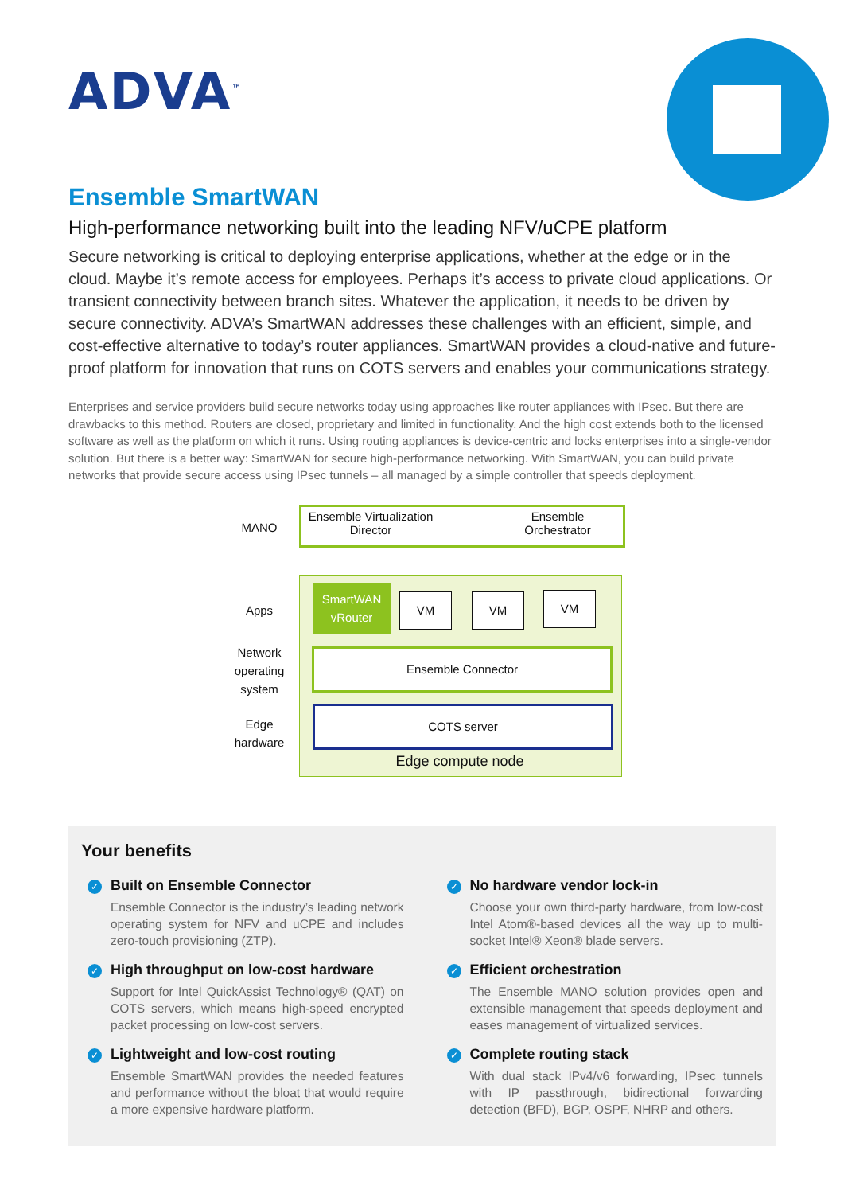ADVA<sup>™</sup>
Ensemble SmartWAN
High-performance networking built into the leading NFV/uCPE platform
Secure networking is critical to deploying enterprise applications, whether at the edge or in the cloud. Maybe it’s remote access for employees. Perhaps it’s access to private cloud applications. Or transient connectivity between branch sites. Whatever the application, it needs to be driven by secure connectivity. ADVA’s SmartWAN addresses these challenges with an efficient, simple, and cost-effective alternative to today’s router appliances. SmartWAN provides a cloud-native and future-proof platform for innovation that runs on COTS servers and enables your communications strategy.
Enterprises and service providers build secure networks today using approaches like router appliances with IPsec. But there are drawbacks to this method. Routers are closed, proprietary and limited in functionality. And the high cost extends both to the licensed software as well as the platform on which it runs. Using routing appliances is device-centric and locks enterprises into a single-vendor solution. But there is a better way: SmartWAN for secure high-performance networking. With SmartWAN, you can build private networks that provide secure access using IPsec tunnels – all managed by a simple controller that speeds deployment.
MANO
Ensemble Virtualization Director
Ensemble Orchestrator
Apps
Network operating system
Edge hardware
SmartWAN vRouter
VM VM VM
Ensemble Connector
COTS server
Edge compute node
Your benefits
✓ Built on Ensemble Connector
Ensemble Connector is the industry’s leading network operating system for NFV and uCPE and includes zero-touch provisioning (ZTP).
✓ High throughput on low-cost hardware
Support for Intel QuickAssist Technology® (QAT) on COTS servers, which means high-speed encrypted packet processing on low-cost servers.
✓ Lightweight and low-cost routing
Ensemble SmartWAN provides the needed features and performance without the bloat that would require a more expensive hardware platform.
✓ No hardware vendor lock-in
Choose your own third-party hardware, from low-cost Intel Atom®-based devices all the way up to multi-socket Intel® Xeon® blade servers.
✓ Efficient orchestration
The Ensemble MANO solution provides open and extensible management that speeds deployment and eases management of virtualized services.
✓ Complete routing stack
With dual stack IPv4/v6 forwarding, IPsec tunnels with IP passthrough, bidirectional forwarding detection (BFD), BGP, OSPF, NHRP and others.